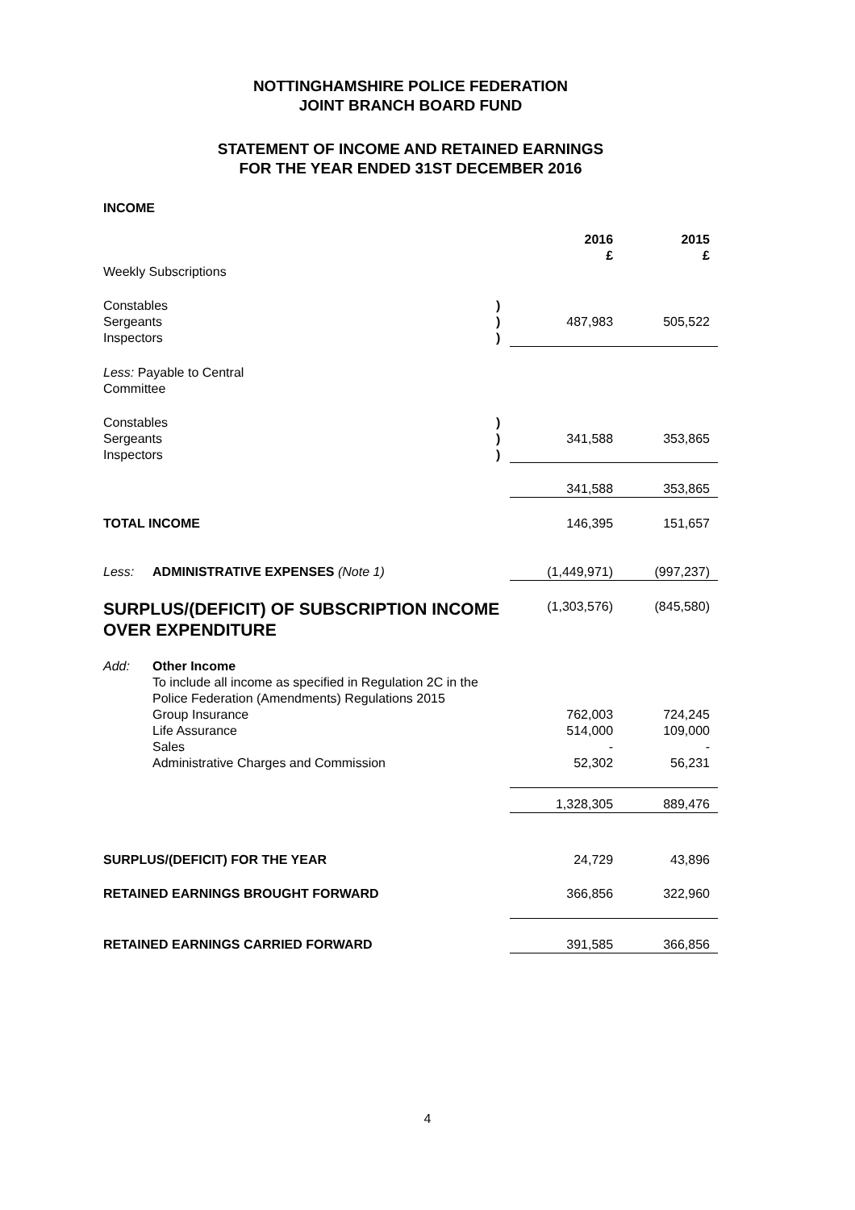NOTTINGHAMSHIRE POLICE FEDERATION
JOINT BRANCH BOARD FUND
STATEMENT OF INCOME AND RETAINED EARNINGS
FOR THE YEAR ENDED 31ST DECEMBER 2016
INCOME
| | | | 2016 £ | 2015 £ |
| Weekly Subscriptions | | | | |
| Constables Sergeants Inspectors | | ) ) ) | 487,983 | 505,522 |
| Less: Payable to Central Committee | | | | |
| Constables Sergeants Inspectors | | ) ) ) | 341,588 | 353,865 |
| | | | 341,588 | 353,865 |
| TOTAL INCOME | | | 146,395 | 151,657 |
| Less: | ADMINISTRATIVE EXPENSES (Note 1) | | (1,449,971) | (997,237) |
| SURPLUS/(DEFICIT) OF SUBSCRIPTION INCOME OVER EXPENDITURE | | | (1,303,576) | (845,580) |
| Add: | Other Income To include all income as specified in Regulation 2C in the Police Federation (Amendments) Regulations 2015 Group Insurance Life Assurance Sales Administrative Charges and Commission | | 762,003 514,000 - 52,302 | 724,245 109,000 - 56,231 |
| | | | 1,328,305 | 889,476 |
| SURPLUS/(DEFICIT) FOR THE YEAR | | | 24,729 | 43,896 |
| RETAINED EARNINGS BROUGHT FORWARD | | | 366,856 | 322,960 |
| RETAINED EARNINGS CARRIED FORWARD | | | 391,585 | 366,856 |
4